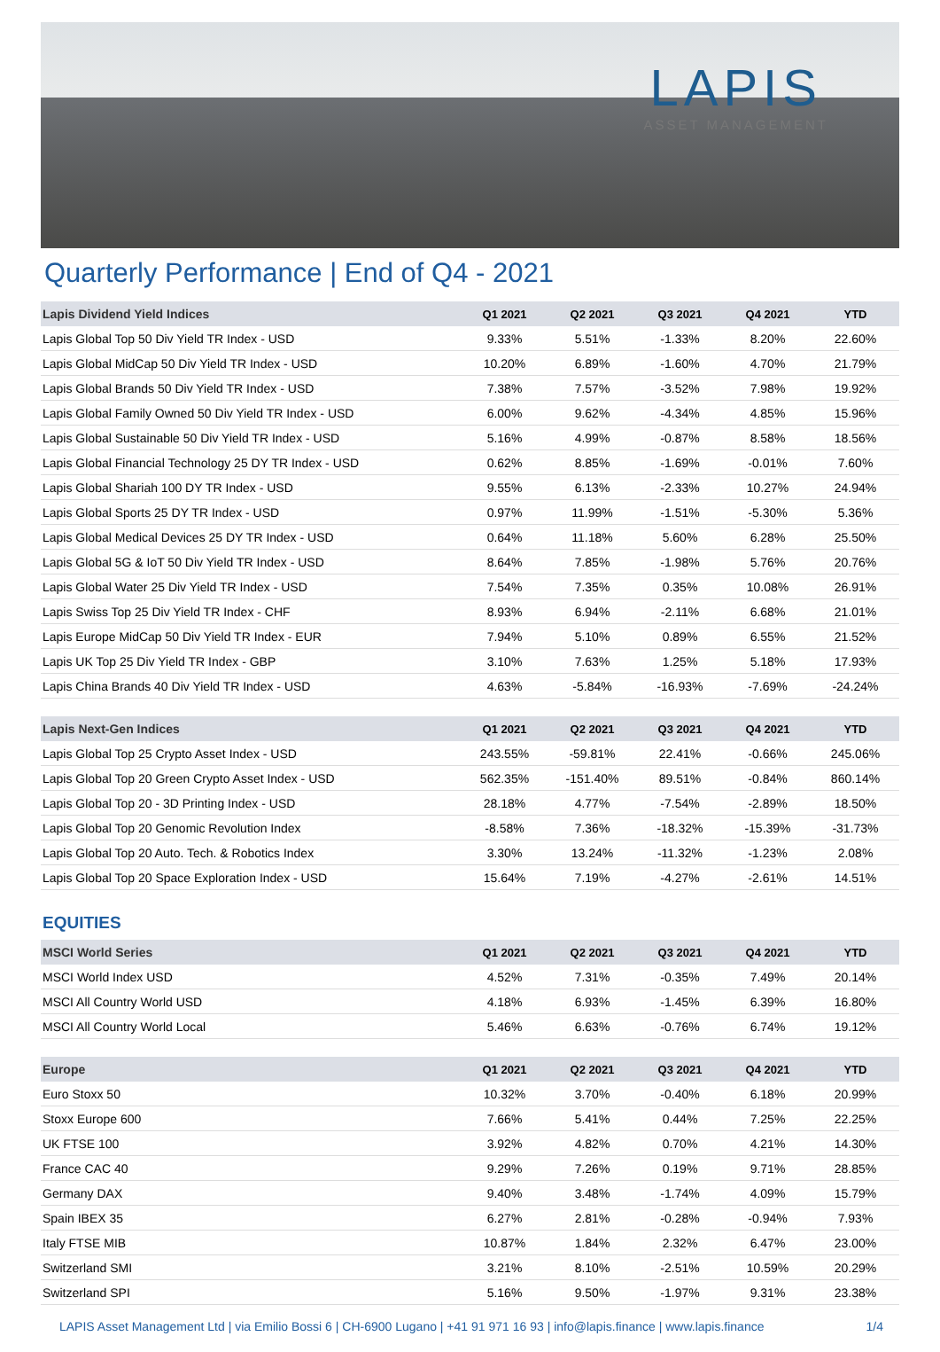LAPIS
ASSET MANAGEMENT
Quarterly Performance | End of Q4 - 2021
| Lapis Dividend Yield Indices | Q1 2021 | Q2 2021 | Q3 2021 | Q4 2021 | YTD |
| --- | --- | --- | --- | --- | --- |
| Lapis Global Top 50 Div Yield TR Index - USD | 9.33% | 5.51% | -1.33% | 8.20% | 22.60% |
| Lapis Global MidCap 50 Div Yield TR Index - USD | 10.20% | 6.89% | -1.60% | 4.70% | 21.79% |
| Lapis Global Brands 50 Div Yield TR Index - USD | 7.38% | 7.57% | -3.52% | 7.98% | 19.92% |
| Lapis Global Family Owned 50 Div Yield TR Index - USD | 6.00% | 9.62% | -4.34% | 4.85% | 15.96% |
| Lapis Global Sustainable 50 Div Yield TR Index - USD | 5.16% | 4.99% | -0.87% | 8.58% | 18.56% |
| Lapis Global Financial Technology 25 DY TR Index - USD | 0.62% | 8.85% | -1.69% | -0.01% | 7.60% |
| Lapis Global Shariah 100 DY TR Index - USD | 9.55% | 6.13% | -2.33% | 10.27% | 24.94% |
| Lapis Global Sports 25 DY TR Index - USD | 0.97% | 11.99% | -1.51% | -5.30% | 5.36% |
| Lapis Global Medical Devices 25 DY TR Index - USD | 0.64% | 11.18% | 5.60% | 6.28% | 25.50% |
| Lapis Global 5G & IoT 50 Div Yield TR Index - USD | 8.64% | 7.85% | -1.98% | 5.76% | 20.76% |
| Lapis Global Water 25 Div Yield TR Index - USD | 7.54% | 7.35% | 0.35% | 10.08% | 26.91% |
| Lapis Swiss Top 25 Div Yield TR Index - CHF | 8.93% | 6.94% | -2.11% | 6.68% | 21.01% |
| Lapis Europe MidCap 50 Div Yield TR Index - EUR | 7.94% | 5.10% | 0.89% | 6.55% | 21.52% |
| Lapis UK Top 25 Div Yield TR Index - GBP | 3.10% | 7.63% | 1.25% | 5.18% | 17.93% |
| Lapis China Brands 40 Div Yield TR Index - USD | 4.63% | -5.84% | -16.93% | -7.69% | -24.24% |
| Lapis Next-Gen Indices | Q1 2021 | Q2 2021 | Q3 2021 | Q4 2021 | YTD |
| --- | --- | --- | --- | --- | --- |
| Lapis Global Top 25 Crypto Asset Index - USD | 243.55% | -59.81% | 22.41% | -0.66% | 245.06% |
| Lapis Global Top 20 Green Crypto Asset Index - USD | 562.35% | -151.40% | 89.51% | -0.84% | 860.14% |
| Lapis Global Top 20 - 3D Printing Index - USD | 28.18% | 4.77% | -7.54% | -2.89% | 18.50% |
| Lapis Global Top 20 Genomic Revolution Index | -8.58% | 7.36% | -18.32% | -15.39% | -31.73% |
| Lapis Global Top 20 Auto. Tech. & Robotics Index | 3.30% | 13.24% | -11.32% | -1.23% | 2.08% |
| Lapis Global Top 20 Space Exploration Index - USD | 15.64% | 7.19% | -4.27% | -2.61% | 14.51% |
EQUITIES
| MSCI World Series | Q1 2021 | Q2 2021 | Q3 2021 | Q4 2021 | YTD |
| --- | --- | --- | --- | --- | --- |
| MSCI World Index USD | 4.52% | 7.31% | -0.35% | 7.49% | 20.14% |
| MSCI All Country World USD | 4.18% | 6.93% | -1.45% | 6.39% | 16.80% |
| MSCI All Country World Local | 5.46% | 6.63% | -0.76% | 6.74% | 19.12% |
| Europe | Q1 2021 | Q2 2021 | Q3 2021 | Q4 2021 | YTD |
| --- | --- | --- | --- | --- | --- |
| Euro Stoxx 50 | 10.32% | 3.70% | -0.40% | 6.18% | 20.99% |
| Stoxx Europe 600 | 7.66% | 5.41% | 0.44% | 7.25% | 22.25% |
| UK FTSE 100 | 3.92% | 4.82% | 0.70% | 4.21% | 14.30% |
| France CAC 40 | 9.29% | 7.26% | 0.19% | 9.71% | 28.85% |
| Germany DAX | 9.40% | 3.48% | -1.74% | 4.09% | 15.79% |
| Spain IBEX 35 | 6.27% | 2.81% | -0.28% | -0.94% | 7.93% |
| Italy FTSE MIB | 10.87% | 1.84% | 2.32% | 6.47% | 23.00% |
| Switzerland SMI | 3.21% | 8.10% | -2.51% | 10.59% | 20.29% |
| Switzerland SPI | 5.16% | 9.50% | -1.97% | 9.31% | 23.38% |
LAPIS Asset Management Ltd | via Emilio Bossi 6 | CH-6900 Lugano | +41 91 971 16 93 | info@lapis.finance | www.lapis.finance 1/4